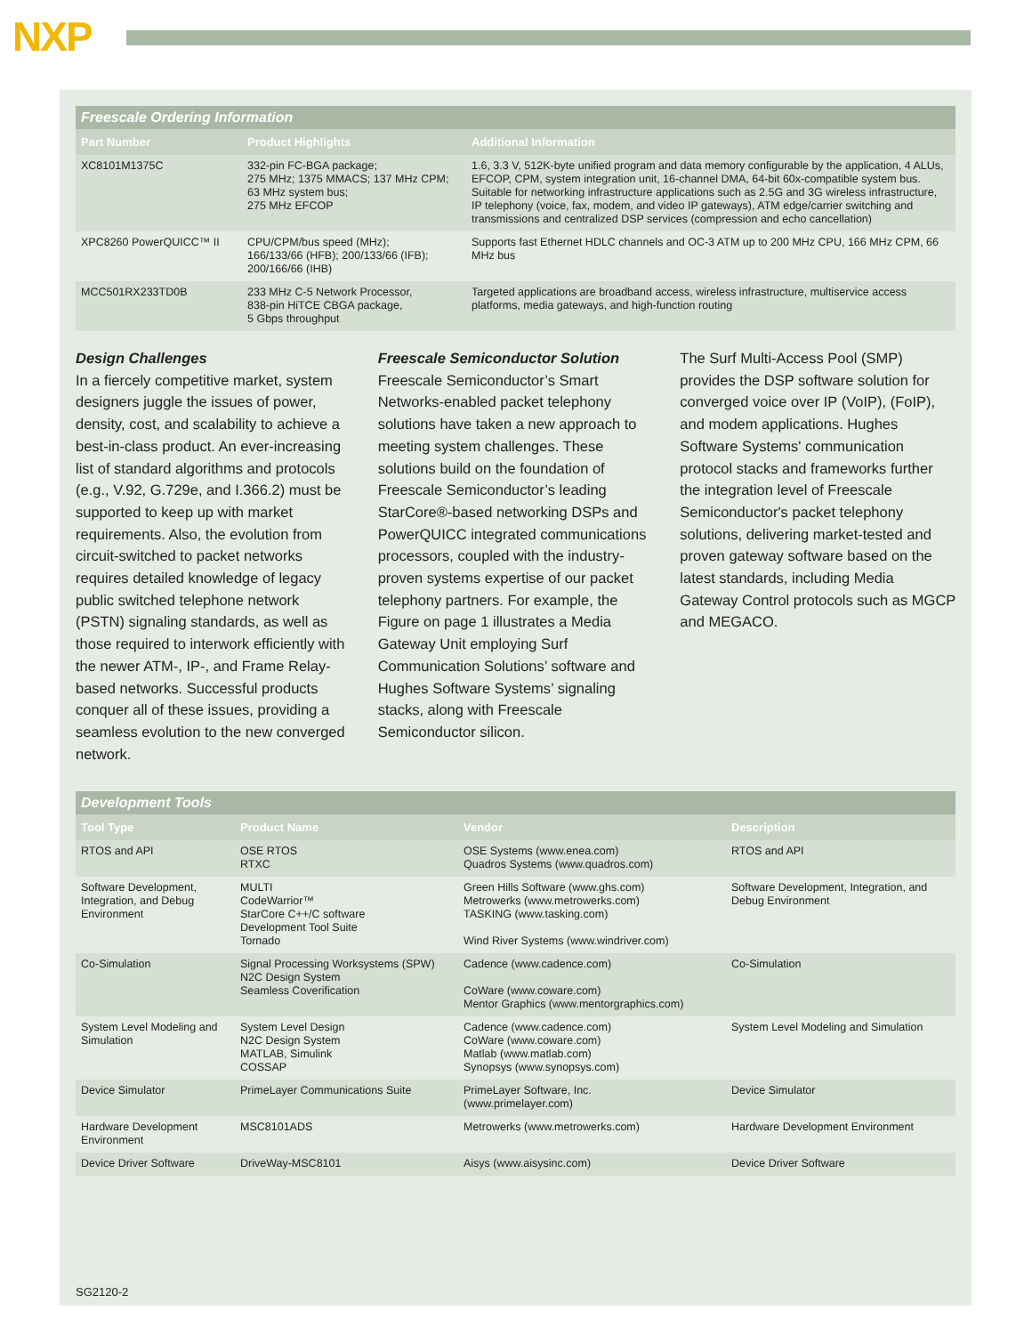NXP
Freescale Ordering Information
| Part Number | Product Highlights | Additional Information |
| --- | --- | --- |
| XC8101M1375C | 332-pin FC-BGA package; 275 MHz; 1375 MMACS; 137 MHz CPM; 63 MHz system bus; 275 MHz EFCOP | 1.6, 3.3 V, 512K-byte unified program and data memory configurable by the application, 4 ALUs, EFCOP, CPM, system integration unit, 16-channel DMA, 64-bit 60x-compatible system bus. Suitable for networking infrastructure applications such as 2.5G and 3G wireless infrastructure, IP telephony (voice, fax, modem, and video IP gateways), ATM edge/carrier switching and transmissions and centralized DSP services (compression and echo cancellation) |
| XPC8260 PowerQUICC™ II | CPU/CPM/bus speed (MHz); 166/133/66 (HFB); 200/133/66 (IFB); 200/166/66 (IHB) | Supports fast Ethernet HDLC channels and OC-3 ATM up to 200 MHz CPU, 166 MHz CPM, 66 MHz bus |
| MCC501RX233TD0B | 233 MHz C-5 Network Processor, 838-pin HiTCE CBGA package, 5 Gbps throughput | Targeted applications are broadband access, wireless infrastructure, multiservice access platforms, media gateways, and high-function routing |
Design Challenges
In a fiercely competitive market, system designers juggle the issues of power, density, cost, and scalability to achieve a best-in-class product. An ever-increasing list of standard algorithms and protocols (e.g., V.92, G.729e, and I.366.2) must be supported to keep up with market requirements. Also, the evolution from circuit-switched to packet networks requires detailed knowledge of legacy public switched telephone network (PSTN) signaling standards, as well as those required to interwork efficiently with the newer ATM-, IP-, and Frame Relay-based networks. Successful products conquer all of these issues, providing a seamless evolution to the new converged network.
Freescale Semiconductor Solution
Freescale Semiconductor’s Smart Networks-enabled packet telephony solutions have taken a new approach to meeting system challenges. These solutions build on the foundation of Freescale Semiconductor’s leading StarCore®-based networking DSPs and PowerQUICC integrated communications processors, coupled with the industry-proven systems expertise of our packet telephony partners. For example, the Figure on page 1 illustrates a Media Gateway Unit employing Surf Communication Solutions’ software and Hughes Software Systems’ signaling stacks, along with Freescale Semiconductor silicon.
The Surf Multi-Access Pool (SMP) provides the DSP software solution for converged voice over IP (VoIP), (FoIP), and modem applications. Hughes Software Systems' communication protocol stacks and frameworks further the integration level of Freescale Semiconductor's packet telephony solutions, delivering market-tested and proven gateway software based on the latest standards, including Media Gateway Control protocols such as MGCP and MEGACO.
Development Tools
| Tool Type | Product Name | Vendor | Description |
| --- | --- | --- | --- |
| RTOS and API | OSE RTOS RTXC | OSE Systems (www.enea.com) Quadros Systems (www.quadros.com) | RTOS and API |
| Software Development, Integration, and Debug Environment | MULTI CodeWarrior™ StarCore C++/C software Development Tool Suite Tornado | Green Hills Software (www.ghs.com) Metrowerks (www.metrowerks.com) TASKING (www.tasking.com) Wind River Systems (www.windriver.com) | Software Development, Integration, and Debug Environment |
| Co-Simulation | Signal Processing Worksystems (SPW) N2C Design System Seamless Coverification | Cadence (www.cadence.com) CoWare (www.coware.com) Mentor Graphics (www.mentorgraphics.com) | Co-Simulation |
| System Level Modeling and Simulation | System Level Design N2C Design System MATLAB, Simulink COSSAP | Cadence (www.cadence.com) CoWare (www.coware.com) Matlab (www.matlab.com) Synopsys (www.synopsys.com) | System Level Modeling and Simulation |
| Device Simulator | PrimeLayer Communications Suite | PrimeLayer Software, Inc. (www.primelayer.com) | Device Simulator |
| Hardware Development Environment | MSC8101ADS | Metrowerks (www.metrowerks.com) | Hardware Development Environment |
| Device Driver Software | DriveWay-MSC8101 | Aisys (www.aisysinc.com) | Device Driver Software |
SG2120-2